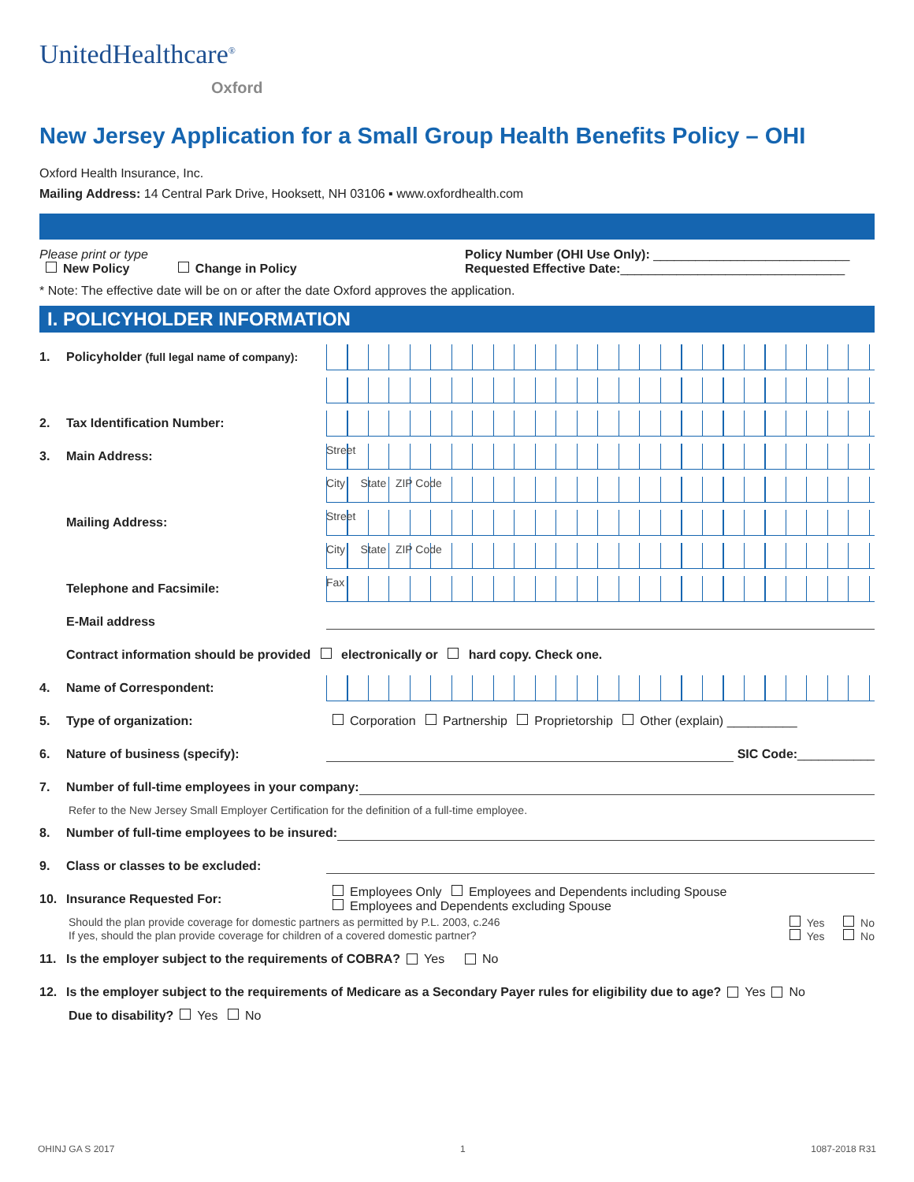UnitedHealthcare<sup>®</sup>
Oxford
New Jersey Application for a Small Group Health Benefits Policy – OHI
Oxford Health Insurance, Inc.
Mailing Address: 14 Central Park Drive, Hooksett, NH 03106 ▪ www.oxfordhealth.com
Please print or type
New Policy Change in Policy
Policy Number (OHI Use Only): ____________________________
Requested Effective Date:________________________________
* Note: The effective date will be on or after the date Oxford approves the application.
I. POLICYHOLDER INFORMATION
1. Policyholder (full legal name of company):
2. Tax Identification Number:
3. Main Address:
Street
City State ZIP Code
Mailing Address:
Street
City State ZIP Code
Telephone and Facsimile:
Fax
E-Mail address
Contract information should be provided electronically or hard copy. Check one.
4. Name of Correspondent:
5. Type of organization: Corporation Partnership Proprietorship Other (explain) __________
6. Nature of business (specify): SIC Code: ___________
7. Number of full-time employees in your company:
Refer to the New Jersey Small Employer Certification for the definition of a full-time employee.
8. Number of full-time employees to be insured:
9. Class or classes to be excluded:
10. Insurance Requested For: Employees Only Employees and Dependents including Spouse
Employees and Dependents excluding Spouse
Should the plan provide coverage for domestic partners as permitted by P.L. 2003, c.246 Yes No
If yes, should the plan provide coverage for children of a covered domestic partner? Yes No
11. Is the employer subject to the requirements of COBRA? Yes No
12. Is the employer subject to the requirements of Medicare as a Secondary Payer rules for eligibility due to age? Yes No
Due to disability? Yes No
OHINJ GA S 2017 1 1087-2018 R31